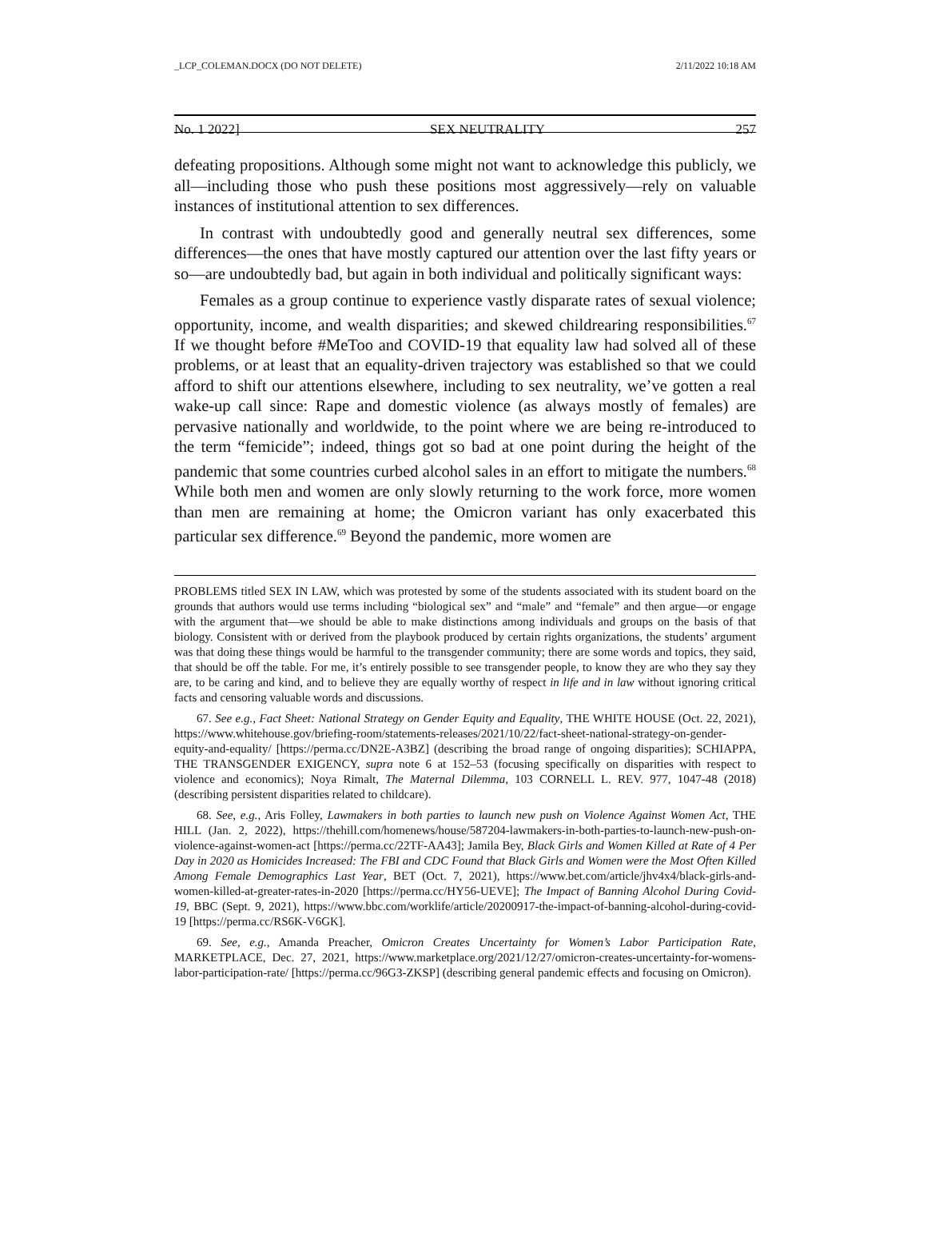_LCP_COLEMAN.DOCX (DO NOT DELETE) 2/11/2022 10:18 AM
No. 1 2022] SEX NEUTRALITY 257
defeating propositions. Although some might not want to acknowledge this publicly, we all—including those who push these positions most aggressively—rely on valuable instances of institutional attention to sex differences.
In contrast with undoubtedly good and generally neutral sex differences, some differences—the ones that have mostly captured our attention over the last fifty years or so—are undoubtedly bad, but again in both individual and politically significant ways:
Females as a group continue to experience vastly disparate rates of sexual violence; opportunity, income, and wealth disparities; and skewed childrearing responsibilities.<sup>67</sup> If we thought before #MeToo and COVID-19 that equality law had solved all of these problems, or at least that an equality-driven trajectory was established so that we could afford to shift our attentions elsewhere, including to sex neutrality, we’ve gotten a real wake-up call since: Rape and domestic violence (as always mostly of females) are pervasive nationally and worldwide, to the point where we are being re-introduced to the term “femicide”; indeed, things got so bad at one point during the height of the pandemic that some countries curbed alcohol sales in an effort to mitigate the numbers.<sup>68</sup> While both men and women are only slowly returning to the work force, more women than men are remaining at home; the Omicron variant has only exacerbated this particular sex difference.<sup>69</sup> Beyond the pandemic, more women are
PROBLEMS titled SEX IN LAW, which was protested by some of the students associated with its student board on the grounds that authors would use terms including “biological sex” and “male” and “female” and then argue—or engage with the argument that—we should be able to make distinctions among individuals and groups on the basis of that biology. Consistent with or derived from the playbook produced by certain rights organizations, the students’ argument was that doing these things would be harmful to the transgender community; there are some words and topics, they said, that should be off the table. For me, it’s entirely possible to see transgender people, to know they are who they say they are, to be caring and kind, and to believe they are equally worthy of respect in life and in law without ignoring critical facts and censoring valuable words and discussions.
67. See e.g., Fact Sheet: National Strategy on Gender Equity and Equality, THE WHITE HOUSE (Oct. 22, 2021), https://www.whitehouse.gov/briefing-room/statements-releases/2021/10/22/fact-sheet-national-strategy-on-gender-equity-and-equality/ [https://perma.cc/DN2E-A3BZ] (describing the broad range of ongoing disparities); SCHIAPPA, THE TRANSGENDER EXIGENCY, supra note 6 at 152–53 (focusing specifically on disparities with respect to violence and economics); Noya Rimalt, The Maternal Dilemma, 103 CORNELL L. REV. 977, 1047-48 (2018) (describing persistent disparities related to childcare).
68. See, e.g., Aris Folley, Lawmakers in both parties to launch new push on Violence Against Women Act, THE HILL (Jan. 2, 2022), https://thehill.com/homenews/house/587204-lawmakers-in-both-parties-to-launch-new-push-on-violence-against-women-act [https://perma.cc/22TF-AA43]; Jamila Bey, Black Girls and Women Killed at Rate of 4 Per Day in 2020 as Homicides Increased: The FBI and CDC Found that Black Girls and Women were the Most Often Killed Among Female Demographics Last Year, BET (Oct. 7, 2021), https://www.bet.com/article/jhv4x4/black-girls-and-women-killed-at-greater-rates-in-2020 [https://perma.cc/HY56-UEVE]; The Impact of Banning Alcohol During Covid-19, BBC (Sept. 9, 2021), https://www.bbc.com/worklife/article/20200917-the-impact-of-banning-alcohol-during-covid-19 [https://perma.cc/RS6K-V6GK].
69. See, e.g., Amanda Preacher, Omicron Creates Uncertainty for Women’s Labor Participation Rate, MARKETPLACE, Dec. 27, 2021, https://www.marketplace.org/2021/12/27/omicron-creates-uncertainty-for-womens-labor-participation-rate/ [https://perma.cc/96G3-ZKSP] (describing general pandemic effects and focusing on Omicron).